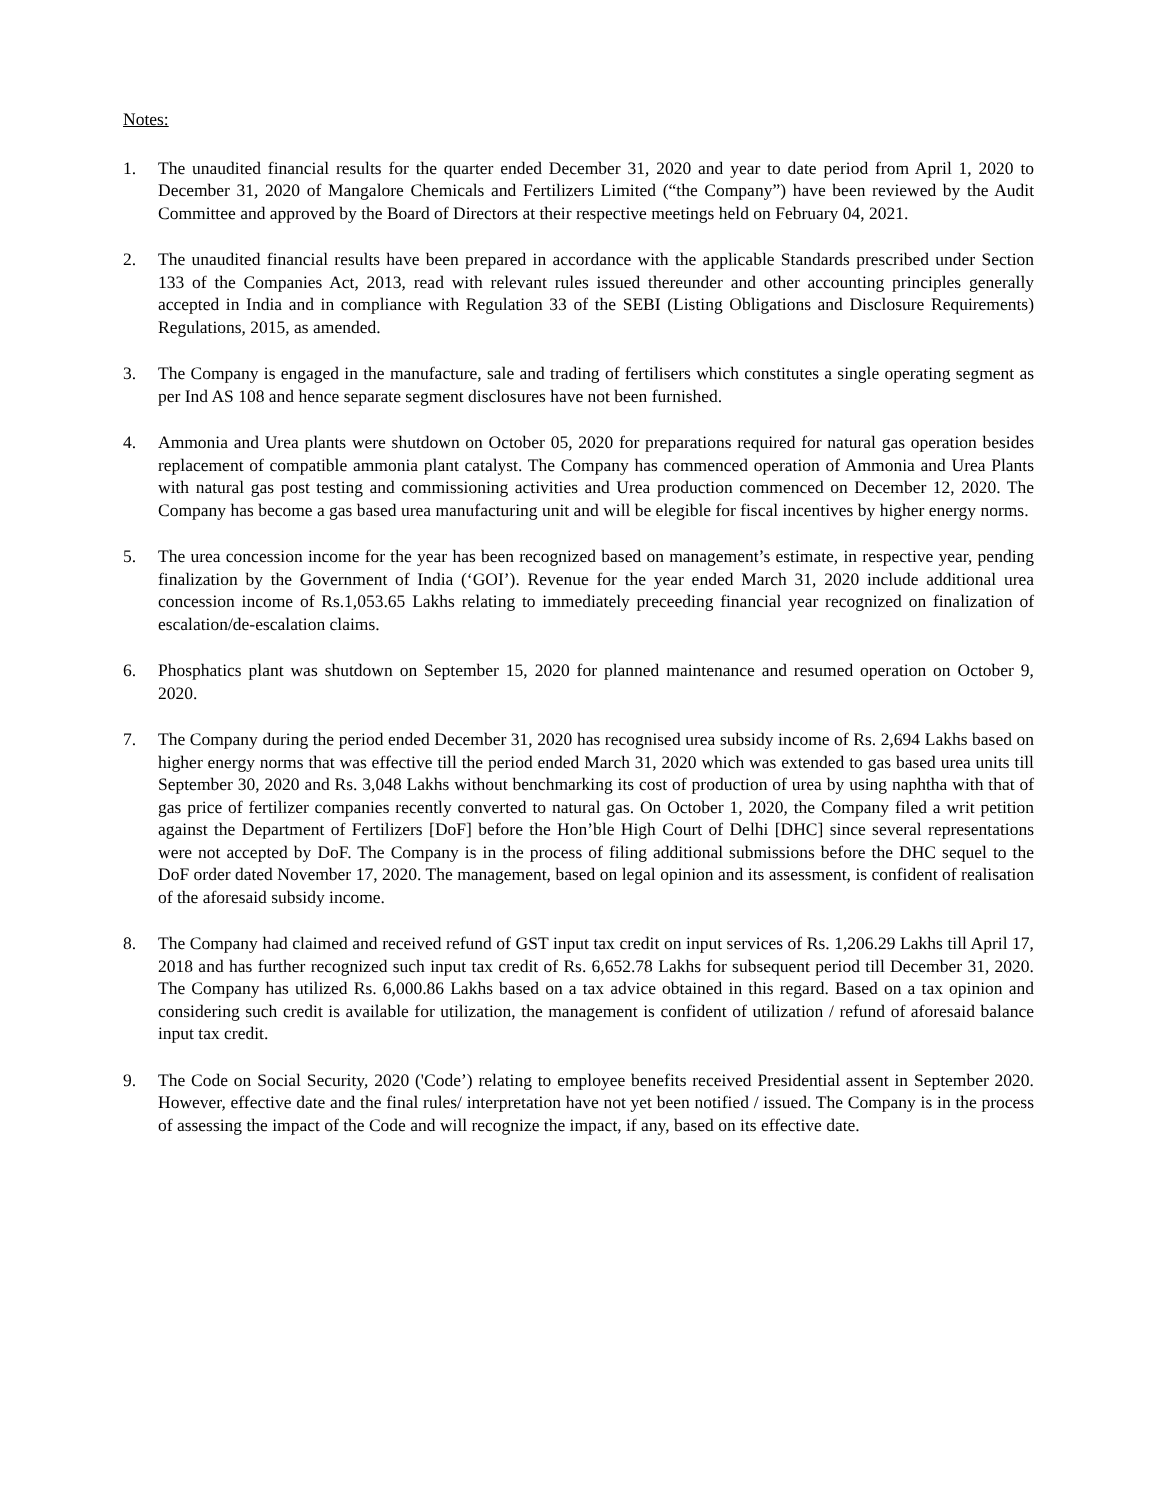Notes:
1. The unaudited financial results for the quarter ended December 31, 2020 and year to date period from April 1, 2020 to December 31, 2020 of Mangalore Chemicals and Fertilizers Limited (“the Company”) have been reviewed by the Audit Committee and approved by the Board of Directors at their respective meetings held on February 04, 2021.
2. The unaudited financial results have been prepared in accordance with the applicable Standards prescribed under Section 133 of the Companies Act, 2013, read with relevant rules issued thereunder and other accounting principles generally accepted in India and in compliance with Regulation 33 of the SEBI (Listing Obligations and Disclosure Requirements) Regulations, 2015, as amended.
3. The Company is engaged in the manufacture, sale and trading of fertilisers which constitutes a single operating segment as per Ind AS 108 and hence separate segment disclosures have not been furnished.
4. Ammonia and Urea plants were shutdown on October 05, 2020 for preparations required for natural gas operation besides replacement of compatible ammonia plant catalyst. The Company has commenced operation of Ammonia and Urea Plants with natural gas post testing and commissioning activities and Urea production commenced on December 12, 2020. The Company has become a gas based urea manufacturing unit and will be elegible for fiscal incentives by higher energy norms.
5. The urea concession income for the year has been recognized based on management’s estimate, in respective year, pending finalization by the Government of India (‘GOI’). Revenue for the year ended March 31, 2020 include additional urea concession income of Rs.1,053.65 Lakhs relating to immediately preceeding financial year recognized on finalization of escalation/de-escalation claims.
6. Phosphatics plant was shutdown on September 15, 2020 for planned maintenance and resumed operation on October 9, 2020.
7. The Company during the period ended December 31, 2020 has recognised urea subsidy income of Rs. 2,694 Lakhs based on higher energy norms that was effective till the period ended March 31, 2020 which was extended to gas based urea units till September 30, 2020 and Rs. 3,048 Lakhs without benchmarking its cost of production of urea by using naphtha with that of gas price of fertilizer companies recently converted to natural gas. On October 1, 2020, the Company filed a writ petition against the Department of Fertilizers [DoF] before the Hon’ble High Court of Delhi [DHC] since several representations were not accepted by DoF. The Company is in the process of filing additional submissions before the DHC sequel to the DoF order dated November 17, 2020. The management, based on legal opinion and its assessment, is confident of realisation of the aforesaid subsidy income.
8. The Company had claimed and received refund of GST input tax credit on input services of Rs. 1,206.29 Lakhs till April 17, 2018 and has further recognized such input tax credit of Rs. 6,652.78 Lakhs for subsequent period till December 31, 2020. The Company has utilized Rs. 6,000.86 Lakhs based on a tax advice obtained in this regard. Based on a tax opinion and considering such credit is available for utilization, the management is confident of utilization / refund of aforesaid balance input tax credit.
9. The Code on Social Security, 2020 ('Code’) relating to employee benefits received Presidential assent in September 2020. However, effective date and the final rules/ interpretation have not yet been notified / issued. The Company is in the process of assessing the impact of the Code and will recognize the impact, if any, based on its effective date.